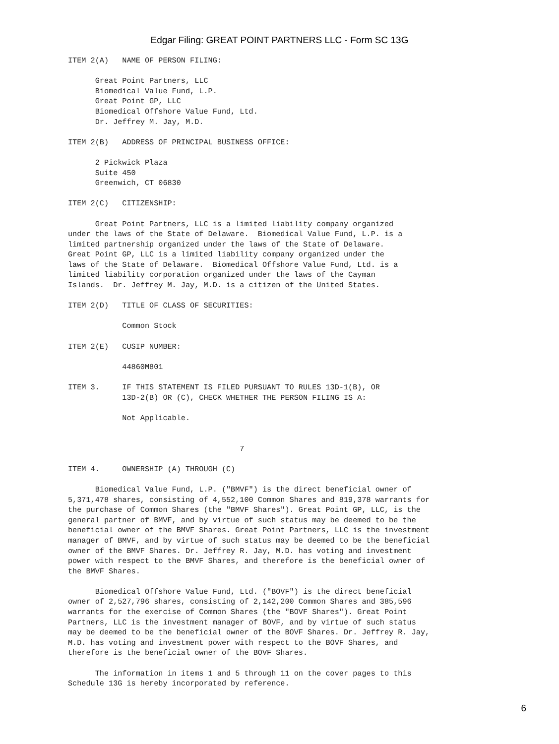Edgar Filing: GREAT POINT PARTNERS LLC - Form SC 13G
ITEM 2(A)   NAME OF PERSON FILING:

      Great Point Partners, LLC
      Biomedical Value Fund, L.P.
      Great Point GP, LLC
      Biomedical Offshore Value Fund, Ltd.
      Dr. Jeffrey M. Jay, M.D.

ITEM 2(B)   ADDRESS OF PRINCIPAL BUSINESS OFFICE:

      2 Pickwick Plaza
      Suite 450
      Greenwich, CT 06830

ITEM 2(C)   CITIZENSHIP:

      Great Point Partners, LLC is a limited liability company organized
under the laws of the State of Delaware.  Biomedical Value Fund, L.P. is a
limited partnership organized under the laws of the State of Delaware.
Great Point GP, LLC is a limited liability company organized under the
laws of the State of Delaware.  Biomedical Offshore Value Fund, Ltd. is a
limited liability corporation organized under the laws of the Cayman
Islands.  Dr. Jeffrey M. Jay, M.D. is a citizen of the United States.

ITEM 2(D)   TITLE OF CLASS OF SECURITIES:

            Common Stock

ITEM 2(E)   CUSIP NUMBER:

            44860M801

ITEM 3.     IF THIS STATEMENT IS FILED PURSUANT TO RULES 13D-1(B), OR
            13D-2(B) OR (C), CHECK WHETHER THE PERSON FILING IS A:

            Not Applicable.


                                      7

ITEM 4.     OWNERSHIP (A) THROUGH (C)

      Biomedical Value Fund, L.P. ("BMVF") is the direct beneficial owner of
5,371,478 shares, consisting of 4,552,100 Common Shares and 819,378 warrants for
the purchase of Common Shares (the "BMVF Shares"). Great Point GP, LLC, is the
general partner of BMVF, and by virtue of such status may be deemed to be the
beneficial owner of the BMVF Shares. Great Point Partners, LLC is the investment
manager of BMVF, and by virtue of such status may be deemed to be the beneficial
owner of the BMVF Shares. Dr. Jeffrey R. Jay, M.D. has voting and investment
power with respect to the BMVF Shares, and therefore is the beneficial owner of
the BMVF Shares.

      Biomedical Offshore Value Fund, Ltd. ("BOVF") is the direct beneficial
owner of 2,527,796 shares, consisting of 2,142,200 Common Shares and 385,596
warrants for the exercise of Common Shares (the "BOVF Shares"). Great Point
Partners, LLC is the investment manager of BOVF, and by virtue of such status
may be deemed to be the beneficial owner of the BOVF Shares. Dr. Jeffrey R. Jay,
M.D. has voting and investment power with respect to the BOVF Shares, and
therefore is the beneficial owner of the BOVF Shares.

      The information in items 1 and 5 through 11 on the cover pages to this
Schedule 13G is hereby incorporated by reference.
6